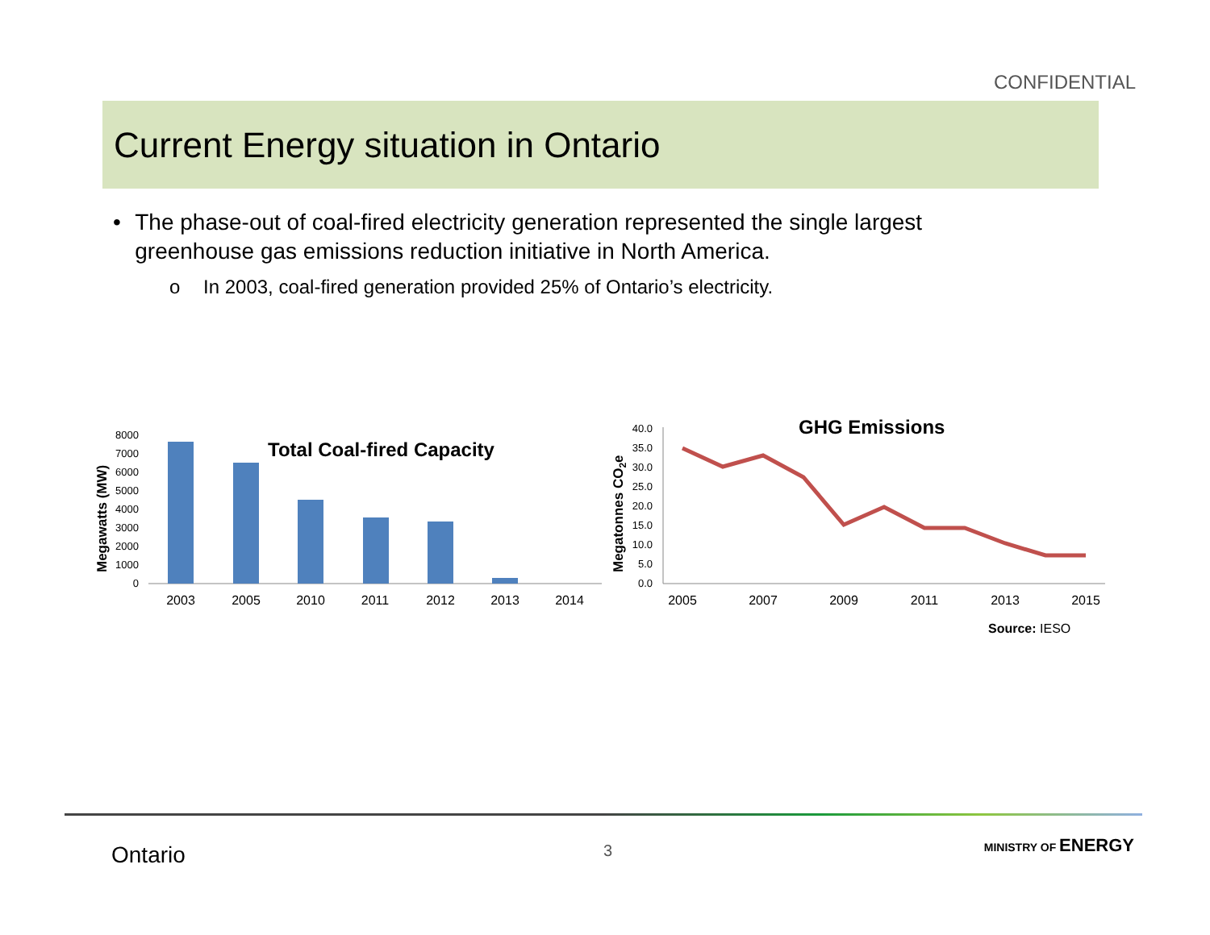CONFIDENTIAL
Current Energy situation in Ontario
• The phase-out of coal-fired electricity generation represented the single largest greenhouse gas emissions reduction initiative in North America.
o In 2003, coal-fired generation provided 25% of Ontario’s electricity.
Megawatts (MW)
0
1000
2000
3000
4000
5000
6000
7000
8000
Total Coal-fired Capacity
2003
2005
2010
2011
2012
2013
2014
Megatonnes CO2e
0.0
5.0
10.0
15.0
20.0
25.0
30.0
35.0
40.0
GHG Emissions
2005
2007
2009
2011
2013
2015
Source: IESO
Ontario 3 MINISTRY OF ENERGY